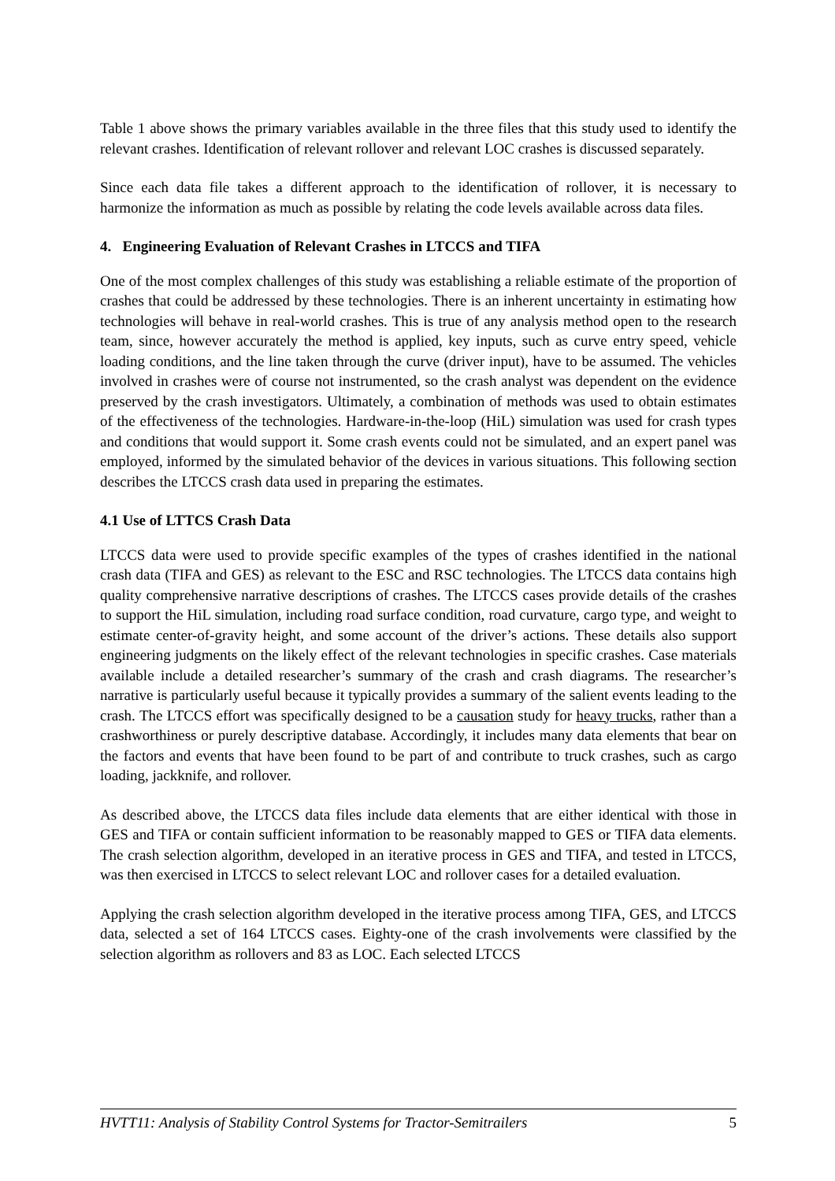Table 1 above shows the primary variables available in the three files that this study used to identify the relevant crashes. Identification of relevant rollover and relevant LOC crashes is discussed separately.
Since each data file takes a different approach to the identification of rollover, it is necessary to harmonize the information as much as possible by relating the code levels available across data files.
4. Engineering Evaluation of Relevant Crashes in LTCCS and TIFA
One of the most complex challenges of this study was establishing a reliable estimate of the proportion of crashes that could be addressed by these technologies. There is an inherent uncertainty in estimating how technologies will behave in real-world crashes. This is true of any analysis method open to the research team, since, however accurately the method is applied, key inputs, such as curve entry speed, vehicle loading conditions, and the line taken through the curve (driver input), have to be assumed. The vehicles involved in crashes were of course not instrumented, so the crash analyst was dependent on the evidence preserved by the crash investigators. Ultimately, a combination of methods was used to obtain estimates of the effectiveness of the technologies. Hardware-in-the-loop (HiL) simulation was used for crash types and conditions that would support it. Some crash events could not be simulated, and an expert panel was employed, informed by the simulated behavior of the devices in various situations. This following section describes the LTCCS crash data used in preparing the estimates.
4.1 Use of LTTCS Crash Data
LTCCS data were used to provide specific examples of the types of crashes identified in the national crash data (TIFA and GES) as relevant to the ESC and RSC technologies. The LTCCS data contains high quality comprehensive narrative descriptions of crashes. The LTCCS cases provide details of the crashes to support the HiL simulation, including road surface condition, road curvature, cargo type, and weight to estimate center-of-gravity height, and some account of the driver’s actions. These details also support engineering judgments on the likely effect of the relevant technologies in specific crashes. Case materials available include a detailed researcher’s summary of the crash and crash diagrams. The researcher’s narrative is particularly useful because it typically provides a summary of the salient events leading to the crash. The LTCCS effort was specifically designed to be a causation study for heavy trucks, rather than a crashworthiness or purely descriptive database. Accordingly, it includes many data elements that bear on the factors and events that have been found to be part of and contribute to truck crashes, such as cargo loading, jackknife, and rollover.
As described above, the LTCCS data files include data elements that are either identical with those in GES and TIFA or contain sufficient information to be reasonably mapped to GES or TIFA data elements. The crash selection algorithm, developed in an iterative process in GES and TIFA, and tested in LTCCS, was then exercised in LTCCS to select relevant LOC and rollover cases for a detailed evaluation.
Applying the crash selection algorithm developed in the iterative process among TIFA, GES, and LTCCS data, selected a set of 164 LTCCS cases. Eighty-one of the crash involvements were classified by the selection algorithm as rollovers and 83 as LOC. Each selected LTCCS
HVTT11: Analysis of Stability Control Systems for Tractor-Semitrailers 5